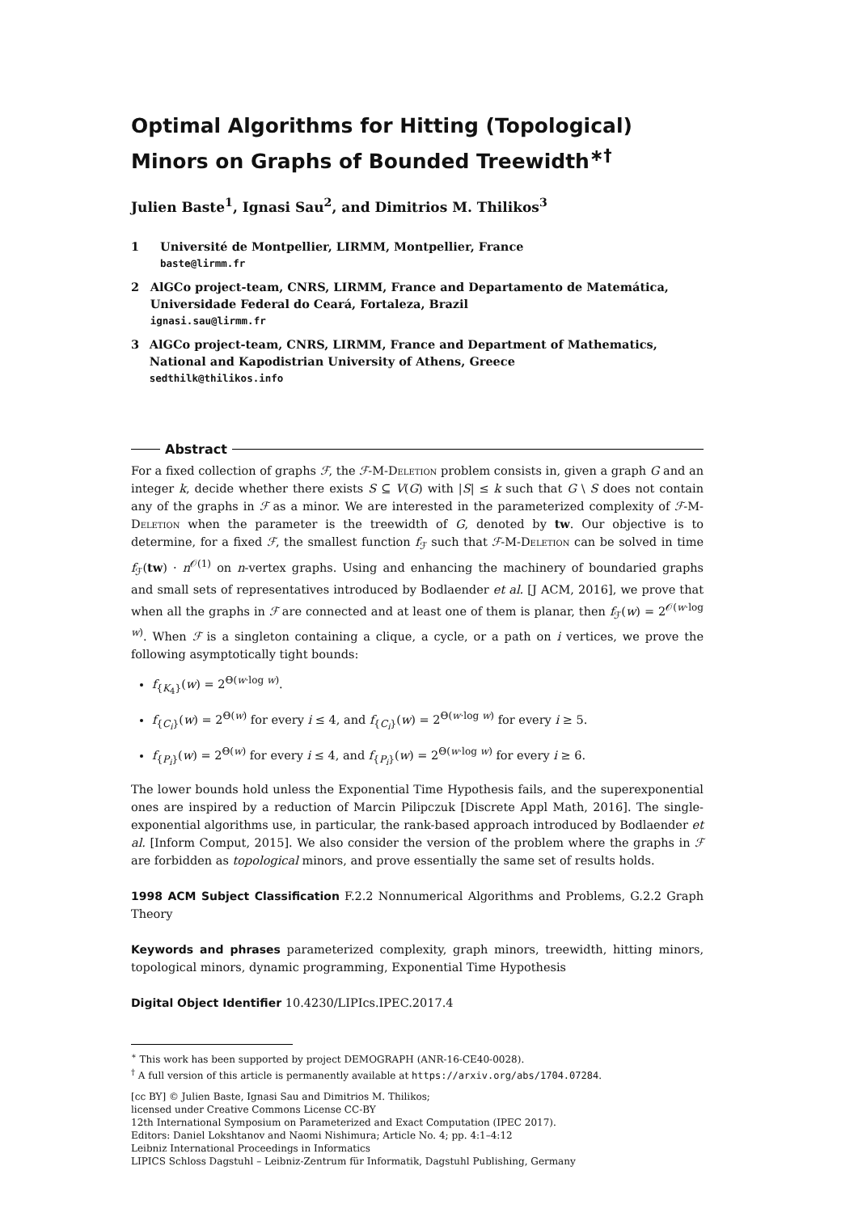Optimal Algorithms for Hitting (Topological) Minors on Graphs of Bounded Treewidth<sup>∗†</sup>
Julien Baste<sup>1</sup>, Ignasi Sau<sup>2</sup>, and Dimitrios M. Thilikos<sup>3</sup>
1 Université de Montpellier, LIRMM, Montpellier, France
baste@lirmm.fr
2 AlGCo project-team, CNRS, LIRMM, France and Departamento de Matemática, Universidade Federal do Ceará, Fortaleza, Brazil
ignasi.sau@lirmm.fr
3 AlGCo project-team, CNRS, LIRMM, France and Department of Mathematics, National and Kapodistrian University of Athens, Greece
sedthilk@thilikos.info
Abstract
For a fixed collection of graphs ℱ, the ℱ-M-Deletion problem consists in, given a graph G and an integer k, decide whether there exists S ⊆ V(G) with |S| ≤ k such that G \ S does not contain any of the graphs in ℱ as a minor. We are interested in the parameterized complexity of ℱ-M-Deletion when the parameter is the treewidth of G, denoted by tw. Our objective is to determine, for a fixed ℱ, the smallest function f<sub>ℱ</sub> such that ℱ-M-Deletion can be solved in time f<sub>ℱ</sub>(tw) · n<sup>𝒪(1)</sup> on n-vertex graphs. Using and enhancing the machinery of boundaried graphs and small sets of representatives introduced by Bodlaender et al. [J ACM, 2016], we prove that when all the graphs in ℱ are connected and at least one of them is planar, then f<sub>ℱ</sub>(w) = 2<sup>𝒪(w·log w)</sup>. When ℱ is a singleton containing a clique, a cycle, or a path on i vertices, we prove the following asymptotically tight bounds:
f<sub>{K<sub>4</sub>}</sub>(w) = 2<sup>Θ(w·log w)</sup>.
f<sub>{C<sub>i</sub>}</sub>(w) = 2<sup>Θ(w)</sup> for every i ≤ 4, and f<sub>{C<sub>i</sub>}</sub>(w) = 2<sup>Θ(w·log w)</sup> for every i ≥ 5.
f<sub>{P<sub>i</sub>}</sub>(w) = 2<sup>Θ(w)</sup> for every i ≤ 4, and f<sub>{P<sub>i</sub>}</sub>(w) = 2<sup>Θ(w·log w)</sup> for every i ≥ 6.
The lower bounds hold unless the Exponential Time Hypothesis fails, and the superexponential ones are inspired by a reduction of Marcin Pilipczuk [Discrete Appl Math, 2016]. The single-exponential algorithms use, in particular, the rank-based approach introduced by Bodlaender et al. [Inform Comput, 2015]. We also consider the version of the problem where the graphs in ℱ are forbidden as topological minors, and prove essentially the same set of results holds.
1998 ACM Subject Classification F.2.2 Nonnumerical Algorithms and Problems, G.2.2 Graph Theory
Keywords and phrases parameterized complexity, graph minors, treewidth, hitting minors, topological minors, dynamic programming, Exponential Time Hypothesis
Digital Object Identifier 10.4230/LIPIcs.IPEC.2017.4
<sup>∗</sup> This work has been supported by project DEMOGRAPH (ANR-16-CE40-0028).
<sup>†</sup> A full version of this article is permanently available at https://arxiv.org/abs/1704.07284.
[cc BY] © Julien Baste, Ignasi Sau and Dimitrios M. Thilikos;
licensed under Creative Commons License CC-BY
12th International Symposium on Parameterized and Exact Computation (IPEC 2017).
Editors: Daniel Lokshtanov and Naomi Nishimura; Article No. 4; pp. 4:1–4:12
Leibniz International Proceedings in Informatics
LIPICS Schloss Dagstuhl – Leibniz-Zentrum für Informatik, Dagstuhl Publishing, Germany